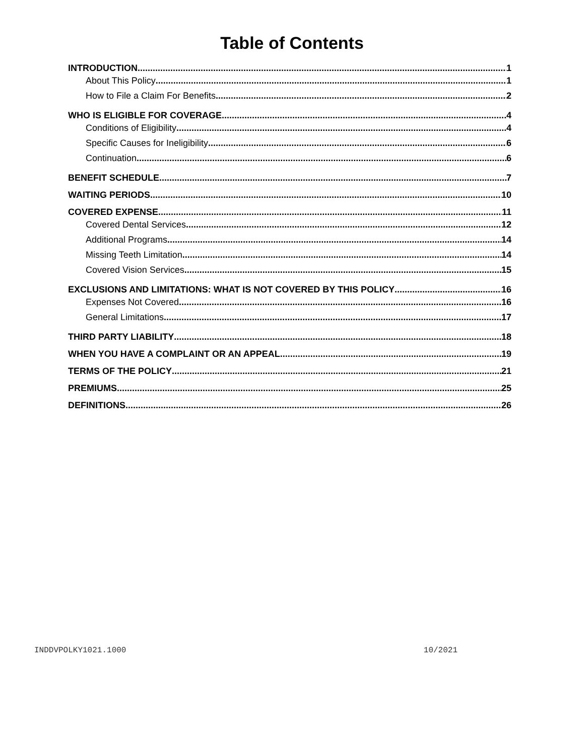Table of Contents
INTRODUCTION 1
About This Policy 1
How to File a Claim For Benefits 2
WHO IS ELIGIBLE FOR COVERAGE 4
Conditions of Eligibility 4
Specific Causes for Ineligibility 6
Continuation 6
BENEFIT SCHEDULE 7
WAITING PERIODS 10
COVERED EXPENSE 11
Covered Dental Services 12
Additional Programs 14
Missing Teeth Limitation 14
Covered Vision Services 15
EXCLUSIONS AND LIMITATIONS: WHAT IS NOT COVERED BY THIS POLICY 16
Expenses Not Covered 16
General Limitations 17
THIRD PARTY LIABILITY 18
WHEN YOU HAVE A COMPLAINT OR AN APPEAL 19
TERMS OF THE POLICY 21
PREMIUMS 25
DEFINITIONS 26
INDDVPOLKY1021.1000 10/2021